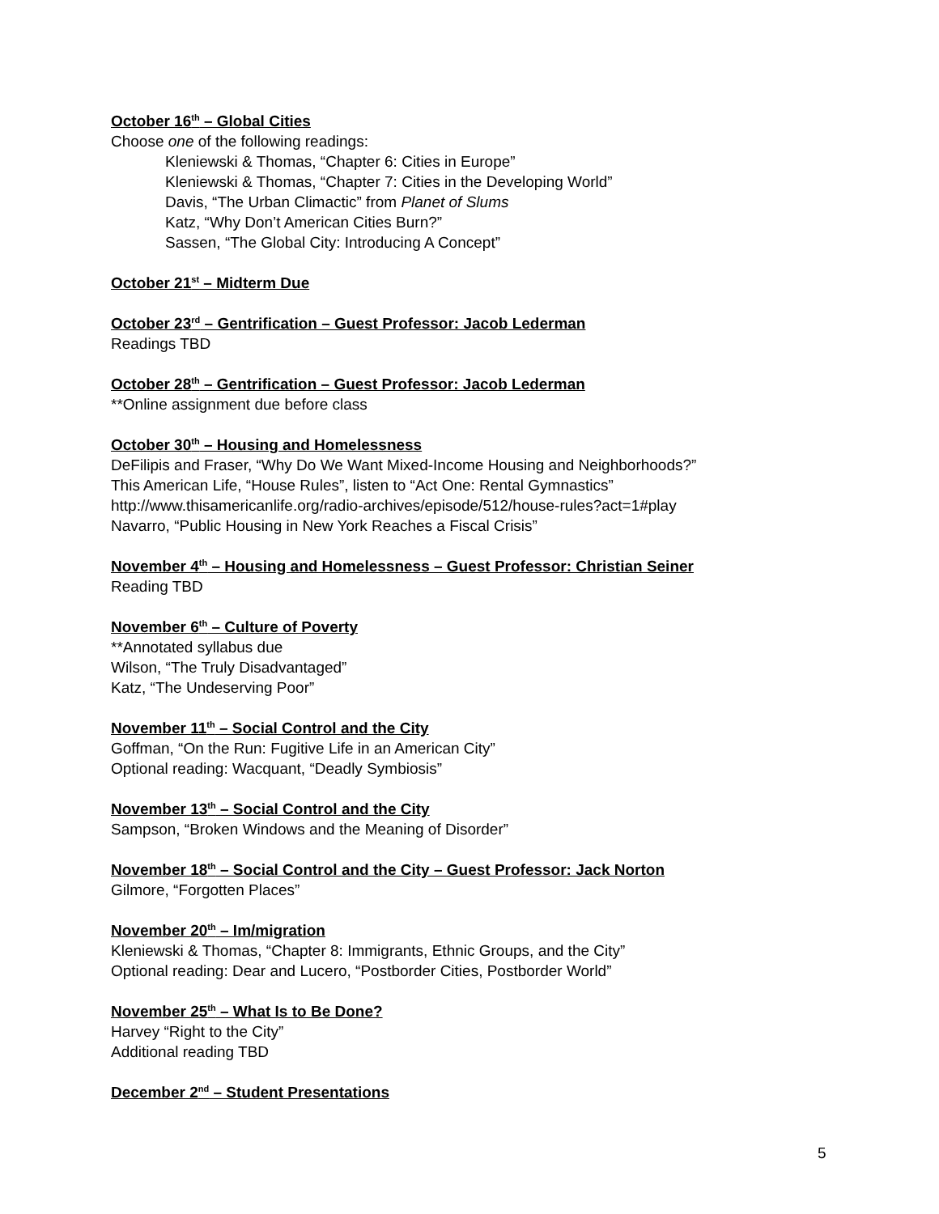October 16<sup>th</sup> – Global Cities
Choose one of the following readings:
Kleniewski & Thomas, “Chapter 6: Cities in Europe”
Kleniewski & Thomas, “Chapter 7: Cities in the Developing World”
Davis, “The Urban Climactic” from Planet of Slums
Katz, “Why Don’t American Cities Burn?”
Sassen, “The Global City: Introducing A Concept”
October 21<sup>st</sup> – Midterm Due
October 23<sup>rd</sup> – Gentrification – Guest Professor: Jacob Lederman
Readings TBD
October 28<sup>th</sup> – Gentrification – Guest Professor: Jacob Lederman
**Online assignment due before class
October 30<sup>th</sup> – Housing and Homelessness
DeFilipis and Fraser, “Why Do We Want Mixed-Income Housing and Neighborhoods?”
This American Life, “House Rules”, listen to “Act One: Rental Gymnastics”
http://www.thisamericanlife.org/radio-archives/episode/512/house-rules?act=1#play
Navarro, “Public Housing in New York Reaches a Fiscal Crisis”
November 4<sup>th</sup> – Housing and Homelessness – Guest Professor: Christian Seiner
Reading TBD
November 6<sup>th</sup> – Culture of Poverty
**Annotated syllabus due
Wilson, “The Truly Disadvantaged”
Katz, “The Undeserving Poor”
November 11<sup>th</sup> – Social Control and the City
Goffman, “On the Run: Fugitive Life in an American City”
Optional reading: Wacquant, “Deadly Symbiosis”
November 13<sup>th</sup> – Social Control and the City
Sampson, “Broken Windows and the Meaning of Disorder”
November 18<sup>th</sup> – Social Control and the City – Guest Professor: Jack Norton
Gilmore, “Forgotten Places”
November 20<sup>th</sup> – Im/migration
Kleniewski & Thomas, “Chapter 8: Immigrants, Ethnic Groups, and the City”
Optional reading: Dear and Lucero, “Postborder Cities, Postborder World”
November 25<sup>th</sup> – What Is to Be Done?
Harvey “Right to the City”
Additional reading TBD
December 2<sup>nd</sup> – Student Presentations
5